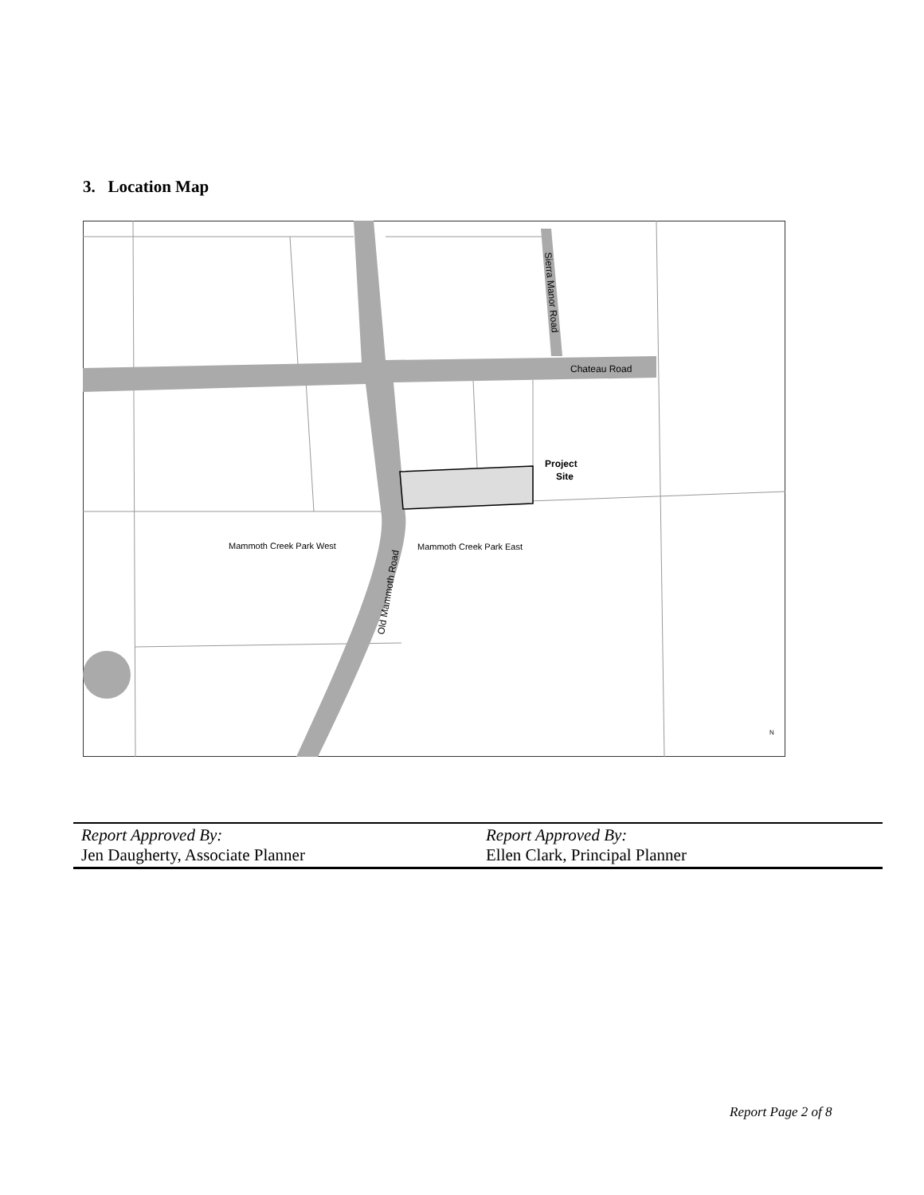3. Location Map
Chateau Road
Sierra Manor Road
Project
Site
Mammoth Creek Park West
Mammoth Creek Park East
Old Mammoth Road
N
| Report Approved By: Jen Daugherty, Associate Planner | Report Approved By: Ellen Clark, Principal Planner |
Report Page 2 of 8